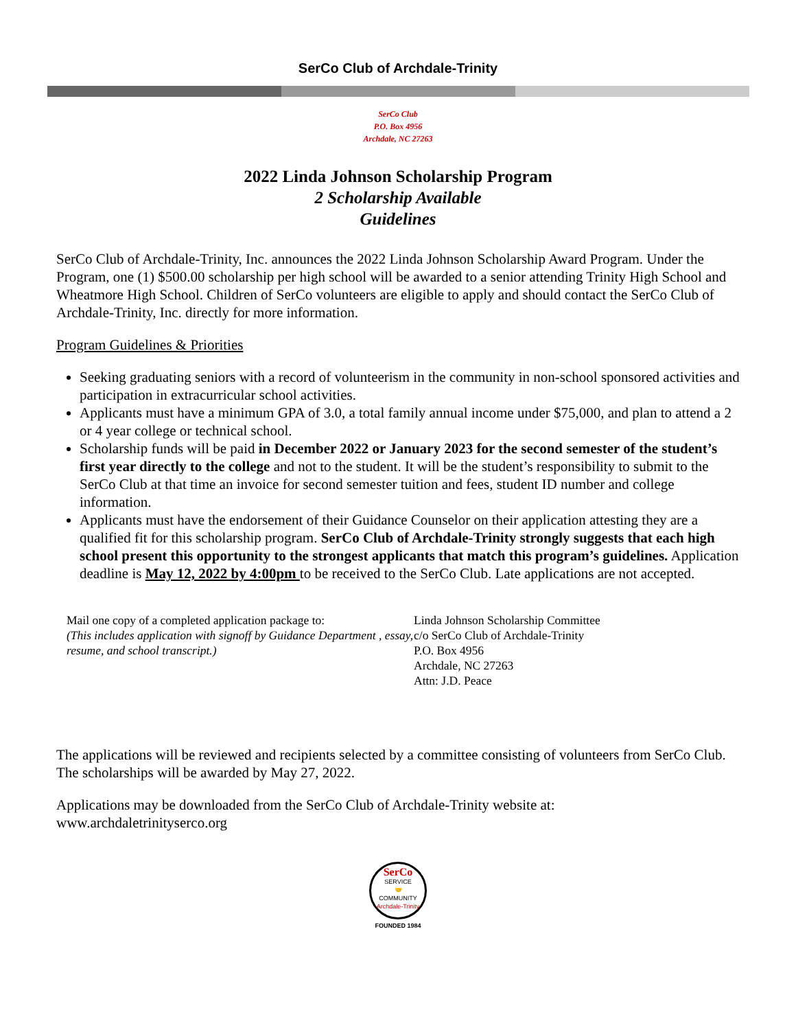SerCo Club of Archdale-Trinity
SerCo Club
P.O. Box 4956
Archdale, NC 27263
2022 Linda Johnson Scholarship Program
2 Scholarship Available
Guidelines
SerCo Club of Archdale-Trinity, Inc. announces the 2022 Linda Johnson Scholarship Award Program. Under the Program, one (1) $500.00 scholarship per high school will be awarded to a senior attending Trinity High School and Wheatmore High School. Children of SerCo volunteers are eligible to apply and should contact the SerCo Club of Archdale-Trinity, Inc. directly for more information.
Program Guidelines & Priorities
Seeking graduating seniors with a record of volunteerism in the community in non-school sponsored activities and participation in extracurricular school activities.
Applicants must have a minimum GPA of 3.0, a total family annual income under $75,000, and plan to attend a 2 or 4 year college or technical school.
Scholarship funds will be paid in December 2022 or January 2023 for the second semester of the student’s first year directly to the college and not to the student. It will be the student’s responsibility to submit to the SerCo Club at that time an invoice for second semester tuition and fees, student ID number and college information.
Applicants must have the endorsement of their Guidance Counselor on their application attesting they are a qualified fit for this scholarship program. SerCo Club of Archdale-Trinity strongly suggests that each high school present this opportunity to the strongest applicants that match this program’s guidelines. Application deadline is May 12, 2022 by 4:00pm to be received to the SerCo Club. Late applications are not accepted.
Mail one copy of a completed application package to:
(This includes application with signoff by Guidance Department , essay, resume, and school transcript.)
Linda Johnson Scholarship Committee
c/o SerCo Club of Archdale-Trinity
P.O. Box 4956
Archdale, NC 27263
Attn: J.D. Peace
The applications will be reviewed and recipients selected by a committee consisting of volunteers from SerCo Club. The scholarships will be awarded by May 27, 2022.
Applications may be downloaded from the SerCo Club of Archdale-Trinity website at:
www.archdaletrinityserco.org
SerCo
SERVICE
🤝
COMMUNITY
Archdale-Trinity
FOUNDED 1984